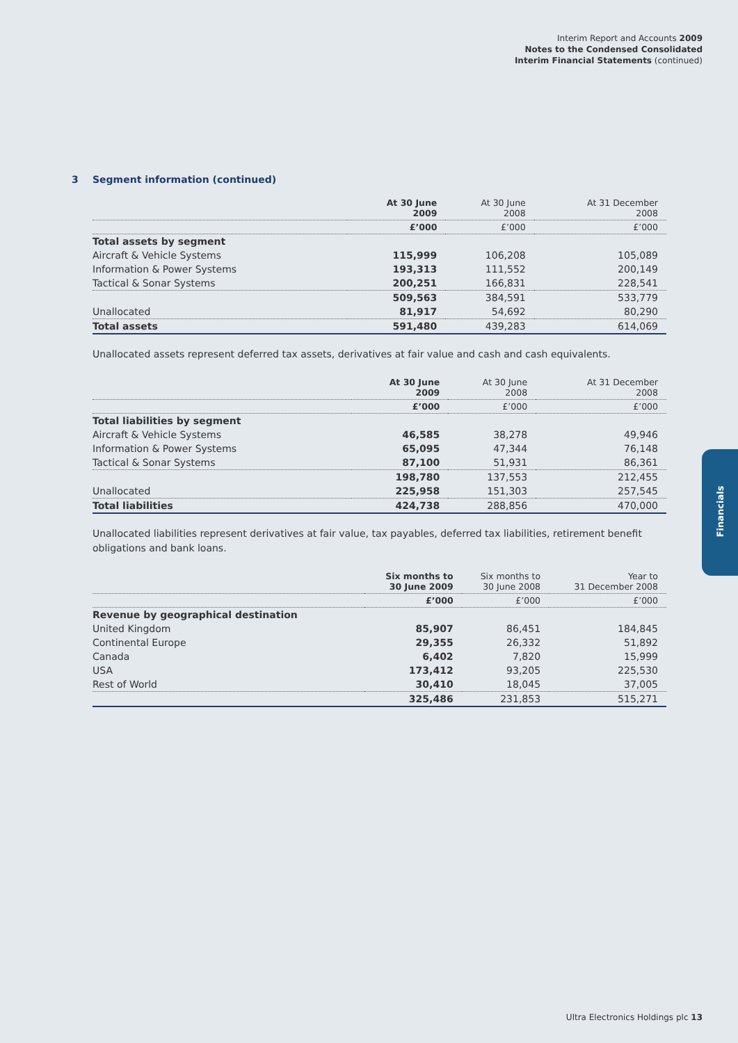Interim Report and Accounts 2009
Notes to the Condensed Consolidated
Interim Financial Statements (continued)
3 Segment information (continued)
| | At 30 June 2009 | At 30 June 2008 | At 31 December 2008 |
| --- | --- | --- | --- |
| | £’000 | £’000 | £’000 |
| Total assets by segment | | | |
| Aircraft & Vehicle Systems | 115,999 | 106,208 | 105,089 |
| Information & Power Systems | 193,313 | 111,552 | 200,149 |
| Tactical & Sonar Systems | 200,251 | 166,831 | 228,541 |
| | 509,563 | 384,591 | 533,779 |
| Unallocated | 81,917 | 54,692 | 80,290 |
| Total assets | 591,480 | 439,283 | 614,069 |
Unallocated assets represent deferred tax assets, derivatives at fair value and cash and cash equivalents.
| | At 30 June 2009 | At 30 June 2008 | At 31 December 2008 |
| --- | --- | --- | --- |
| | £’000 | £’000 | £’000 |
| Total liabilities by segment | | | |
| Aircraft & Vehicle Systems | 46,585 | 38,278 | 49,946 |
| Information & Power Systems | 65,095 | 47,344 | 76,148 |
| Tactical & Sonar Systems | 87,100 | 51,931 | 86,361 |
| | 198,780 | 137,553 | 212,455 |
| Unallocated | 225,958 | 151,303 | 257,545 |
| Total liabilities | 424,738 | 288,856 | 470,000 |
Unallocated liabilities represent derivatives at fair value, tax payables, deferred tax liabilities, retirement benefit obligations and bank loans.
| | Six months to 30 June 2009 | Six months to 30 June 2008 | Year to 31 December 2008 |
| --- | --- | --- | --- |
| | £’000 | £’000 | £’000 |
| Revenue by geographical destination | | | |
| United Kingdom | 85,907 | 86,451 | 184,845 |
| Continental Europe | 29,355 | 26,332 | 51,892 |
| Canada | 6,402 | 7,820 | 15,999 |
| USA | 173,412 | 93,205 | 225,530 |
| Rest of World | 30,410 | 18,045 | 37,005 |
| | 325,486 | 231,853 | 515,271 |
Financials
Ultra Electronics Holdings plc 13